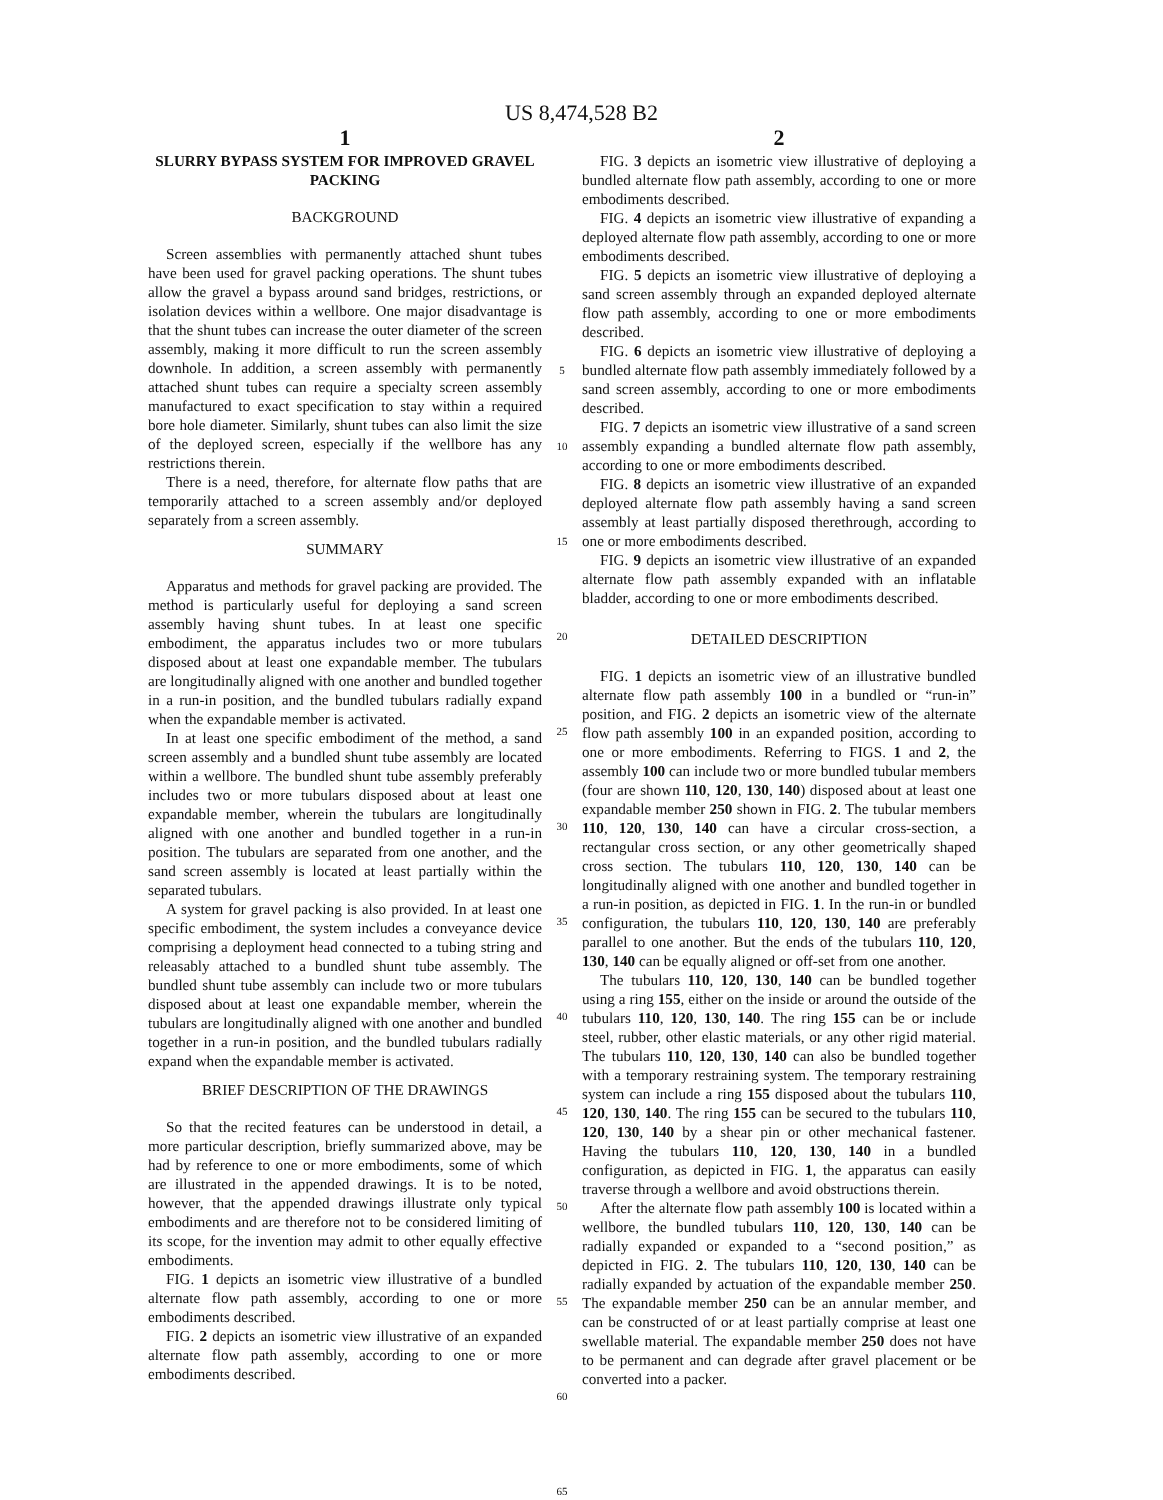US 8,474,528 B2
1
SLURRY BYPASS SYSTEM FOR IMPROVED GRAVEL PACKING
BACKGROUND
Screen assemblies with permanently attached shunt tubes have been used for gravel packing operations. The shunt tubes allow the gravel a bypass around sand bridges, restrictions, or isolation devices within a wellbore. One major disadvantage is that the shunt tubes can increase the outer diameter of the screen assembly, making it more difficult to run the screen assembly downhole. In addition, a screen assembly with permanently attached shunt tubes can require a specialty screen assembly manufactured to exact specification to stay within a required bore hole diameter. Similarly, shunt tubes can also limit the size of the deployed screen, especially if the wellbore has any restrictions therein.
There is a need, therefore, for alternate flow paths that are temporarily attached to a screen assembly and/or deployed separately from a screen assembly.
SUMMARY
Apparatus and methods for gravel packing are provided. The method is particularly useful for deploying a sand screen assembly having shunt tubes. In at least one specific embodiment, the apparatus includes two or more tubulars disposed about at least one expandable member. The tubulars are longitudinally aligned with one another and bundled together in a run-in position, and the bundled tubulars radially expand when the expandable member is activated.
In at least one specific embodiment of the method, a sand screen assembly and a bundled shunt tube assembly are located within a wellbore. The bundled shunt tube assembly preferably includes two or more tubulars disposed about at least one expandable member, wherein the tubulars are longitudinally aligned with one another and bundled together in a run-in position. The tubulars are separated from one another, and the sand screen assembly is located at least partially within the separated tubulars.
A system for gravel packing is also provided. In at least one specific embodiment, the system includes a conveyance device comprising a deployment head connected to a tubing string and releasably attached to a bundled shunt tube assembly. The bundled shunt tube assembly can include two or more tubulars disposed about at least one expandable member, wherein the tubulars are longitudinally aligned with one another and bundled together in a run-in position, and the bundled tubulars radially expand when the expandable member is activated.
BRIEF DESCRIPTION OF THE DRAWINGS
So that the recited features can be understood in detail, a more particular description, briefly summarized above, may be had by reference to one or more embodiments, some of which are illustrated in the appended drawings. It is to be noted, however, that the appended drawings illustrate only typical embodiments and are therefore not to be considered limiting of its scope, for the invention may admit to other equally effective embodiments.
FIG. 1 depicts an isometric view illustrative of a bundled alternate flow path assembly, according to one or more embodiments described.
FIG. 2 depicts an isometric view illustrative of an expanded alternate flow path assembly, according to one or more embodiments described.
5
10
15
20
25
30
35
40
45
50
55
60
65
2
FIG. 3 depicts an isometric view illustrative of deploying a bundled alternate flow path assembly, according to one or more embodiments described.
FIG. 4 depicts an isometric view illustrative of expanding a deployed alternate flow path assembly, according to one or more embodiments described.
FIG. 5 depicts an isometric view illustrative of deploying a sand screen assembly through an expanded deployed alternate flow path assembly, according to one or more embodiments described.
FIG. 6 depicts an isometric view illustrative of deploying a bundled alternate flow path assembly immediately followed by a sand screen assembly, according to one or more embodiments described.
FIG. 7 depicts an isometric view illustrative of a sand screen assembly expanding a bundled alternate flow path assembly, according to one or more embodiments described.
FIG. 8 depicts an isometric view illustrative of an expanded deployed alternate flow path assembly having a sand screen assembly at least partially disposed therethrough, according to one or more embodiments described.
FIG. 9 depicts an isometric view illustrative of an expanded alternate flow path assembly expanded with an inflatable bladder, according to one or more embodiments described.
DETAILED DESCRIPTION
FIG. 1 depicts an isometric view of an illustrative bundled alternate flow path assembly 100 in a bundled or “run-in” position, and FIG. 2 depicts an isometric view of the alternate flow path assembly 100 in an expanded position, according to one or more embodiments. Referring to FIGS. 1 and 2, the assembly 100 can include two or more bundled tubular members (four are shown 110, 120, 130, 140) disposed about at least one expandable member 250 shown in FIG. 2. The tubular members 110, 120, 130, 140 can have a circular cross-section, a rectangular cross section, or any other geometrically shaped cross section. The tubulars 110, 120, 130, 140 can be longitudinally aligned with one another and bundled together in a run-in position, as depicted in FIG. 1. In the run-in or bundled configuration, the tubulars 110, 120, 130, 140 are preferably parallel to one another. But the ends of the tubulars 110, 120, 130, 140 can be equally aligned or off-set from one another.
The tubulars 110, 120, 130, 140 can be bundled together using a ring 155, either on the inside or around the outside of the tubulars 110, 120, 130, 140. The ring 155 can be or include steel, rubber, other elastic materials, or any other rigid material. The tubulars 110, 120, 130, 140 can also be bundled together with a temporary restraining system. The temporary restraining system can include a ring 155 disposed about the tubulars 110, 120, 130, 140. The ring 155 can be secured to the tubulars 110, 120, 130, 140 by a shear pin or other mechanical fastener. Having the tubulars 110, 120, 130, 140 in a bundled configuration, as depicted in FIG. 1, the apparatus can easily traverse through a wellbore and avoid obstructions therein.
After the alternate flow path assembly 100 is located within a wellbore, the bundled tubulars 110, 120, 130, 140 can be radially expanded or expanded to a “second position,” as depicted in FIG. 2. The tubulars 110, 120, 130, 140 can be radially expanded by actuation of the expandable member 250. The expandable member 250 can be an annular member, and can be constructed of or at least partially comprise at least one swellable material. The expandable member 250 does not have to be permanent and can degrade after gravel placement or be converted into a packer.